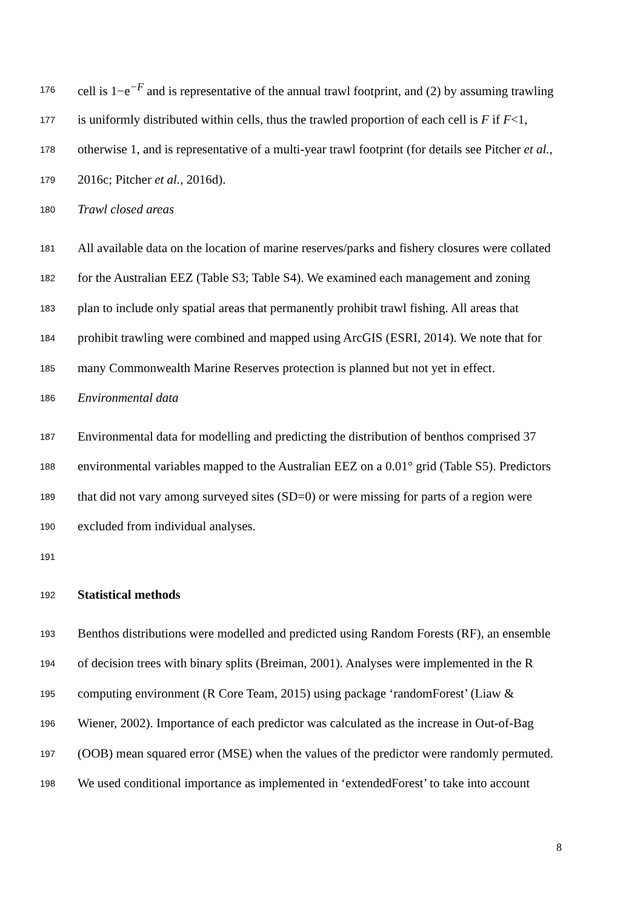176 cell is 1−e<sup>−F</sup> and is representative of the annual trawl footprint, and (2) by assuming trawling
177 is uniformly distributed within cells, thus the trawled proportion of each cell is F if F<1,
178 otherwise 1, and is representative of a multi-year trawl footprint (for details see Pitcher et al.,
179 2016c; Pitcher et al., 2016d).
180 Trawl closed areas
181 All available data on the location of marine reserves/parks and fishery closures were collated
182 for the Australian EEZ (Table S3; Table S4). We examined each management and zoning
183 plan to include only spatial areas that permanently prohibit trawl fishing. All areas that
184 prohibit trawling were combined and mapped using ArcGIS (ESRI, 2014). We note that for
185 many Commonwealth Marine Reserves protection is planned but not yet in effect.
186 Environmental data
187 Environmental data for modelling and predicting the distribution of benthos comprised 37
188 environmental variables mapped to the Australian EEZ on a 0.01° grid (Table S5). Predictors
189 that did not vary among surveyed sites (SD=0) or were missing for parts of a region were
190 excluded from individual analyses.
191
192 Statistical methods
193 Benthos distributions were modelled and predicted using Random Forests (RF), an ensemble
194 of decision trees with binary splits (Breiman, 2001). Analyses were implemented in the R
195 computing environment (R Core Team, 2015) using package ‘randomForest’ (Liaw &
196 Wiener, 2002). Importance of each predictor was calculated as the increase in Out-of-Bag
197 (OOB) mean squared error (MSE) when the values of the predictor were randomly permuted.
198 We used conditional importance as implemented in ‘extendedForest’ to take into account
8